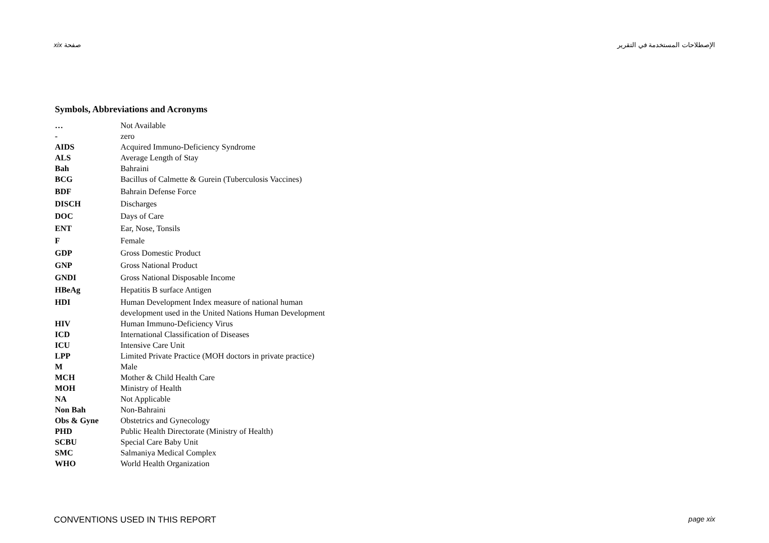xix صفحة الإصطلاحات المستخدمة في التقرير
Symbols, Abbreviations and Acronyms
| … | Not Available |
| - | zero |
| AIDS | Acquired Immuno-Deficiency Syndrome |
| ALS | Average Length of Stay |
| Bah | Bahraini |
| BCG | Bacillus of Calmette & Gurein (Tuberculosis Vaccines) |
| BDF | Bahrain Defense Force |
| DISCH | Discharges |
| DOC | Days of Care |
| ENT | Ear, Nose, Tonsils |
| F | Female |
| GDP | Gross Domestic Product |
| GNP | Gross National Product |
| GNDI | Gross National Disposable Income |
| HBeAg | Hepatitis B surface Antigen |
| HDI | Human Development Index measure of national human development used in the United Nations Human Development |
| HIV | Human Immuno-Deficiency Virus |
| ICD | International Classification of Diseases |
| ICU | Intensive Care Unit |
| LPP | Limited Private Practice (MOH doctors in private practice) |
| M | Male |
| MCH | Mother & Child Health Care |
| MOH | Ministry of Health |
| NA | Not Applicable |
| Non Bah | Non-Bahraini |
| Obs & Gyne | Obstetrics and Gynecology |
| PHD | Public Health Directorate (Ministry of Health) |
| SCBU | Special Care Baby Unit |
| SMC | Salmaniya Medical Complex |
| WHO | World Health Organization |
CONVENTIONS USED IN THIS REPORT page xix